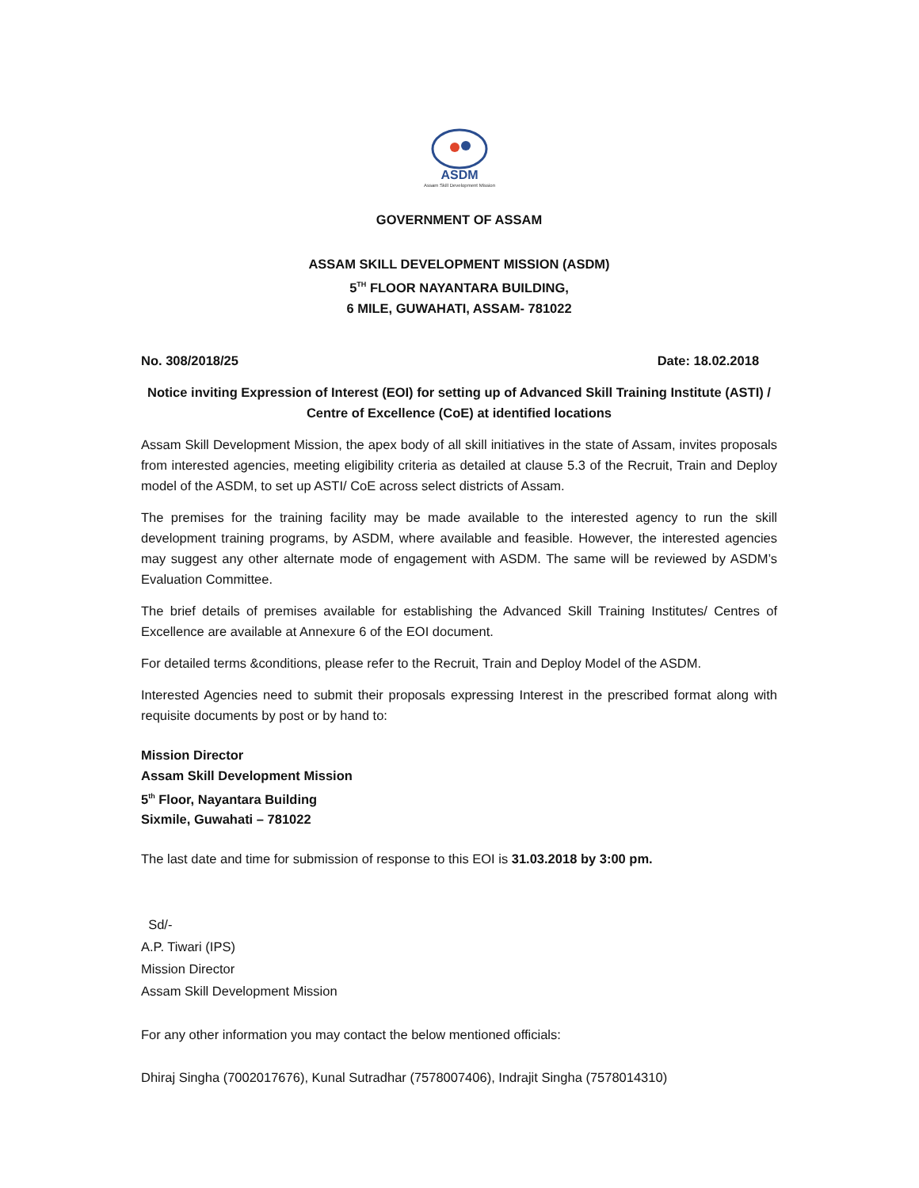ASDM
Assam Skill Development Mission
GOVERNMENT OF ASSAM
ASSAM SKILL DEVELOPMENT MISSION (ASDM)
5<sup>TH</sup> FLOOR NAYANTARA BUILDING,
6 MILE, GUWAHATI, ASSAM- 781022
No. 308/2018/25 Date: 18.02.2018
Notice inviting Expression of Interest (EOI) for setting up of Advanced Skill Training Institute (ASTI) / Centre of Excellence (CoE) at identified locations
Assam Skill Development Mission, the apex body of all skill initiatives in the state of Assam, invites proposals from interested agencies, meeting eligibility criteria as detailed at clause 5.3 of the Recruit, Train and Deploy model of the ASDM, to set up ASTI/ CoE across select districts of Assam.
The premises for the training facility may be made available to the interested agency to run the skill development training programs, by ASDM, where available and feasible. However, the interested agencies may suggest any other alternate mode of engagement with ASDM. The same will be reviewed by ASDM’s Evaluation Committee.
The brief details of premises available for establishing the Advanced Skill Training Institutes/ Centres of Excellence are available at Annexure 6 of the EOI document.
For detailed terms &conditions, please refer to the Recruit, Train and Deploy Model of the ASDM.
Interested Agencies need to submit their proposals expressing Interest in the prescribed format along with requisite documents by post or by hand to:
Mission Director
Assam Skill Development Mission
5<sup>th</sup> Floor, Nayantara Building
Sixmile, Guwahati – 781022
The last date and time for submission of response to this EOI is 31.03.2018 by 3:00 pm.
Sd/-
A.P. Tiwari (IPS)
Mission Director
Assam Skill Development Mission
For any other information you may contact the below mentioned officials:
Dhiraj Singha (7002017676), Kunal Sutradhar (7578007406), Indrajit Singha (7578014310)